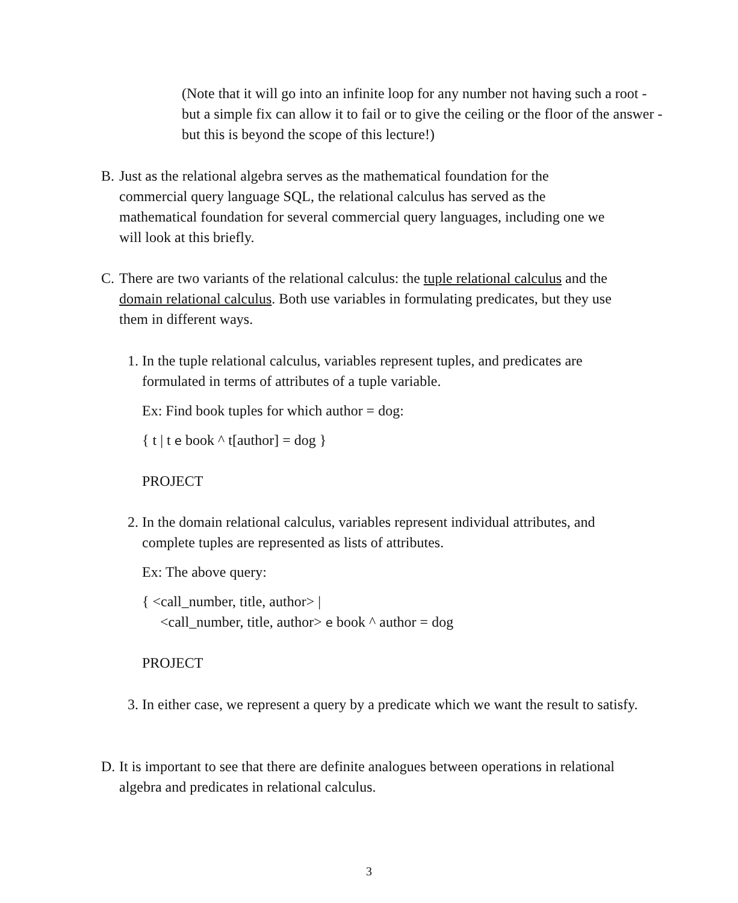(Note that it will go into an infinite loop for any number not having such a root - but a simple fix can allow it to fail or to give the ceiling or the floor of the answer - but this is beyond the scope of this lecture!)
B. Just as the relational algebra serves as the mathematical foundation for the commercial query language SQL, the relational calculus has served as the mathematical foundation for several commercial query languages, including one we will look at this briefly.
C. There are two variants of the relational calculus: the tuple relational calculus and the domain relational calculus. Both use variables in formulating predicates, but they use them in different ways.
1. In the tuple relational calculus, variables represent tuples, and predicates are formulated in terms of attributes of a tuple variable.
Ex: Find book tuples for which author = dog:
{ t | t e book ^ t[author] = dog }
PROJECT
2. In the domain relational calculus, variables represent individual attributes, and complete tuples are represented as lists of attributes.
Ex: The above query:
{ <call_number, title, author> |
<call_number, title, author> e book ^ author = dog
PROJECT
3. In either case, we represent a query by a predicate which we want the result to satisfy.
D. It is important to see that there are definite analogues between operations in relational algebra and predicates in relational calculus.
3